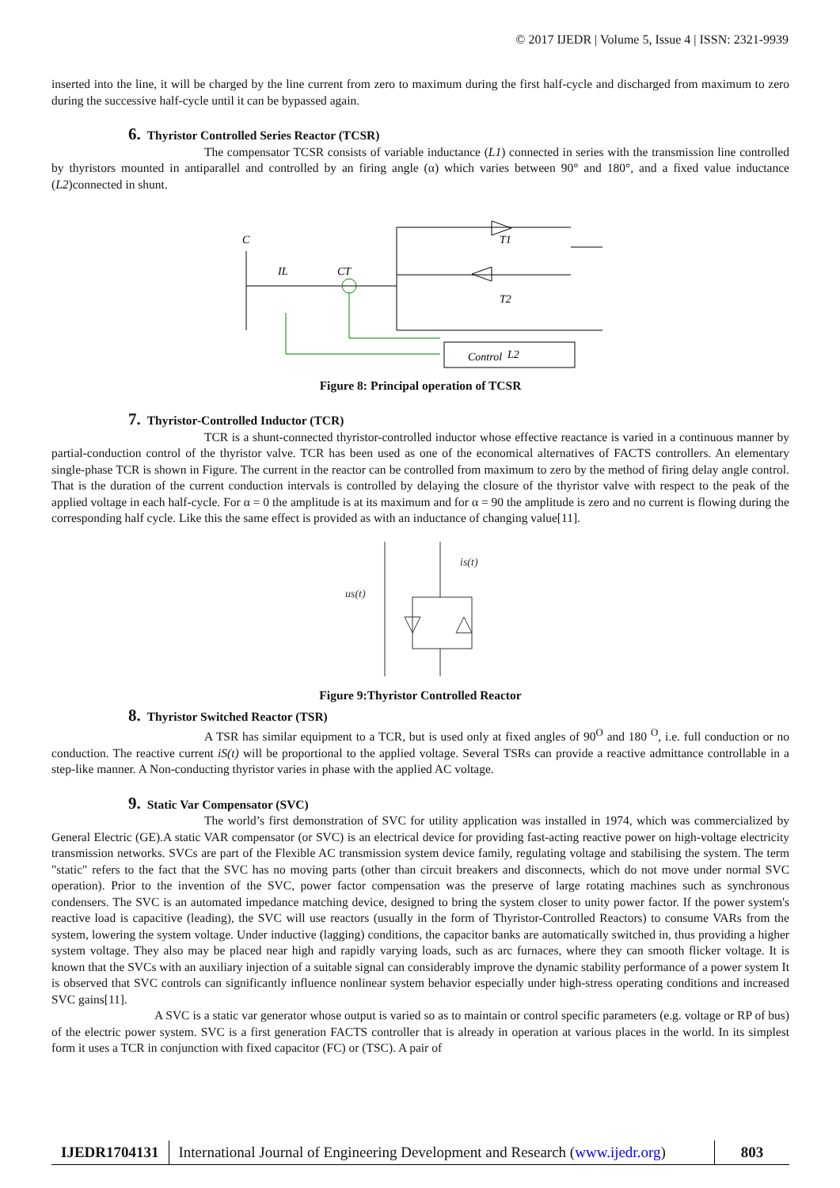© 2017 IJEDR | Volume 5, Issue 4 | ISSN: 2321-9939
inserted into the line, it will be charged by the line current from zero to maximum during the first half-cycle and discharged from maximum to zero during the successive half-cycle until it can be bypassed again.
6. Thyristor Controlled Series Reactor (TCSR)
The compensator TCSR consists of variable inductance (L1) connected in series with the transmission line controlled by thyristors mounted in antiparallel and controlled by an firing angle (α) which varies between 90° and 180°, and a fixed value inductance (L2)connected in shunt.
Control
C
IL
CT
T1
T2
L2
Figure 8: Principal operation of TCSR
7. Thyristor-Controlled Inductor (TCR)
TCR is a shunt-connected thyristor-controlled inductor whose effective reactance is varied in a continuous manner by partial-conduction control of the thyristor valve. TCR has been used as one of the economical alternatives of FACTS controllers. An elementary single-phase TCR is shown in Figure. The current in the reactor can be controlled from maximum to zero by the method of firing delay angle control. That is the duration of the current conduction intervals is controlled by delaying the closure of the thyristor valve with respect to the peak of the applied voltage in each half-cycle. For α = 0 the amplitude is at its maximum and for α = 90 the amplitude is zero and no current is flowing during the corresponding half cycle. Like this the same effect is provided as with an inductance of changing value[11].
us(t)
is(t)
Figure 9:Thyristor Controlled Reactor
8. Thyristor Switched Reactor (TSR)
A TSR has similar equipment to a TCR, but is used only at fixed angles of 90<sup>O</sup> and 180 <sup>O</sup>, i.e. full conduction or no conduction. The reactive current iS(t) will be proportional to the applied voltage. Several TSRs can provide a reactive admittance controllable in a step-like manner. A Non-conducting thyristor varies in phase with the applied AC voltage.
9. Static Var Compensator (SVC)
The world’s first demonstration of SVC for utility application was installed in 1974, which was commercialized by General Electric (GE).A static VAR compensator (or SVC) is an electrical device for providing fast-acting reactive power on high-voltage electricity transmission networks. SVCs are part of the Flexible AC transmission system device family, regulating voltage and stabilising the system. The term "static" refers to the fact that the SVC has no moving parts (other than circuit breakers and disconnects, which do not move under normal SVC operation). Prior to the invention of the SVC, power factor compensation was the preserve of large rotating machines such as synchronous condensers. The SVC is an automated impedance matching device, designed to bring the system closer to unity power factor. If the power system's reactive load is capacitive (leading), the SVC will use reactors (usually in the form of Thyristor-Controlled Reactors) to consume VARs from the system, lowering the system voltage. Under inductive (lagging) conditions, the capacitor banks are automatically switched in, thus providing a higher system voltage. They also may be placed near high and rapidly varying loads, such as arc furnaces, where they can smooth flicker voltage. It is known that the SVCs with an auxiliary injection of a suitable signal can considerably improve the dynamic stability performance of a power system It is observed that SVC controls can significantly influence nonlinear system behavior especially under high-stress operating conditions and increased SVC gains[11].
A SVC is a static var generator whose output is varied so as to maintain or control specific parameters (e.g. voltage or RP of bus) of the electric power system. SVC is a first generation FACTS controller that is already in operation at various places in the world. In its simplest form it uses a TCR in conjunction with fixed capacitor (FC) or (TSC). A pair of
IJEDR1704131 International Journal of Engineering Development and Research (www.ijedr.org)
803